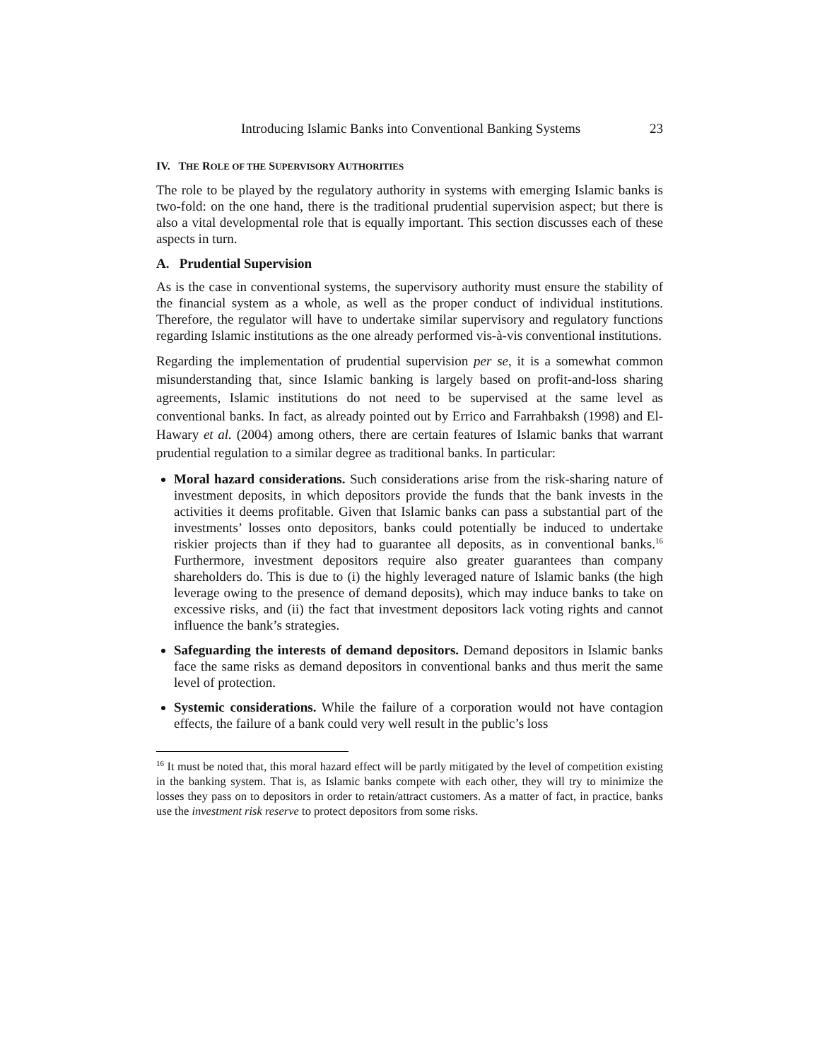Introducing Islamic Banks into Conventional Banking Systems 23
IV. THE ROLE OF THE SUPERVISORY AUTHORITIES
The role to be played by the regulatory authority in systems with emerging Islamic banks is two-fold: on the one hand, there is the traditional prudential supervision aspect; but there is also a vital developmental role that is equally important. This section discusses each of these aspects in turn.
A. Prudential Supervision
As is the case in conventional systems, the supervisory authority must ensure the stability of the financial system as a whole, as well as the proper conduct of individual institutions. Therefore, the regulator will have to undertake similar supervisory and regulatory functions regarding Islamic institutions as the one already performed vis-à-vis conventional institutions.
Regarding the implementation of prudential supervision per se, it is a somewhat common misunderstanding that, since Islamic banking is largely based on profit-and-loss sharing agreements, Islamic institutions do not need to be supervised at the same level as conventional banks. In fact, as already pointed out by Errico and Farrahbaksh (1998) and El-Hawary et al. (2004) among others, there are certain features of Islamic banks that warrant prudential regulation to a similar degree as traditional banks. In particular:
Moral hazard considerations. Such considerations arise from the risk-sharing nature of investment deposits, in which depositors provide the funds that the bank invests in the activities it deems profitable. Given that Islamic banks can pass a substantial part of the investments’ losses onto depositors, banks could potentially be induced to undertake riskier projects than if they had to guarantee all deposits, as in conventional banks.<sup>16</sup> Furthermore, investment depositors require also greater guarantees than company shareholders do. This is due to (i) the highly leveraged nature of Islamic banks (the high leverage owing to the presence of demand deposits), which may induce banks to take on excessive risks, and (ii) the fact that investment depositors lack voting rights and cannot influence the bank’s strategies.
Safeguarding the interests of demand depositors. Demand depositors in Islamic banks face the same risks as demand depositors in conventional banks and thus merit the same level of protection.
Systemic considerations. While the failure of a corporation would not have contagion effects, the failure of a bank could very well result in the public’s loss
<sup>16</sup> It must be noted that, this moral hazard effect will be partly mitigated by the level of competition existing in the banking system. That is, as Islamic banks compete with each other, they will try to minimize the losses they pass on to depositors in order to retain/attract customers. As a matter of fact, in practice, banks use the investment risk reserve to protect depositors from some risks.